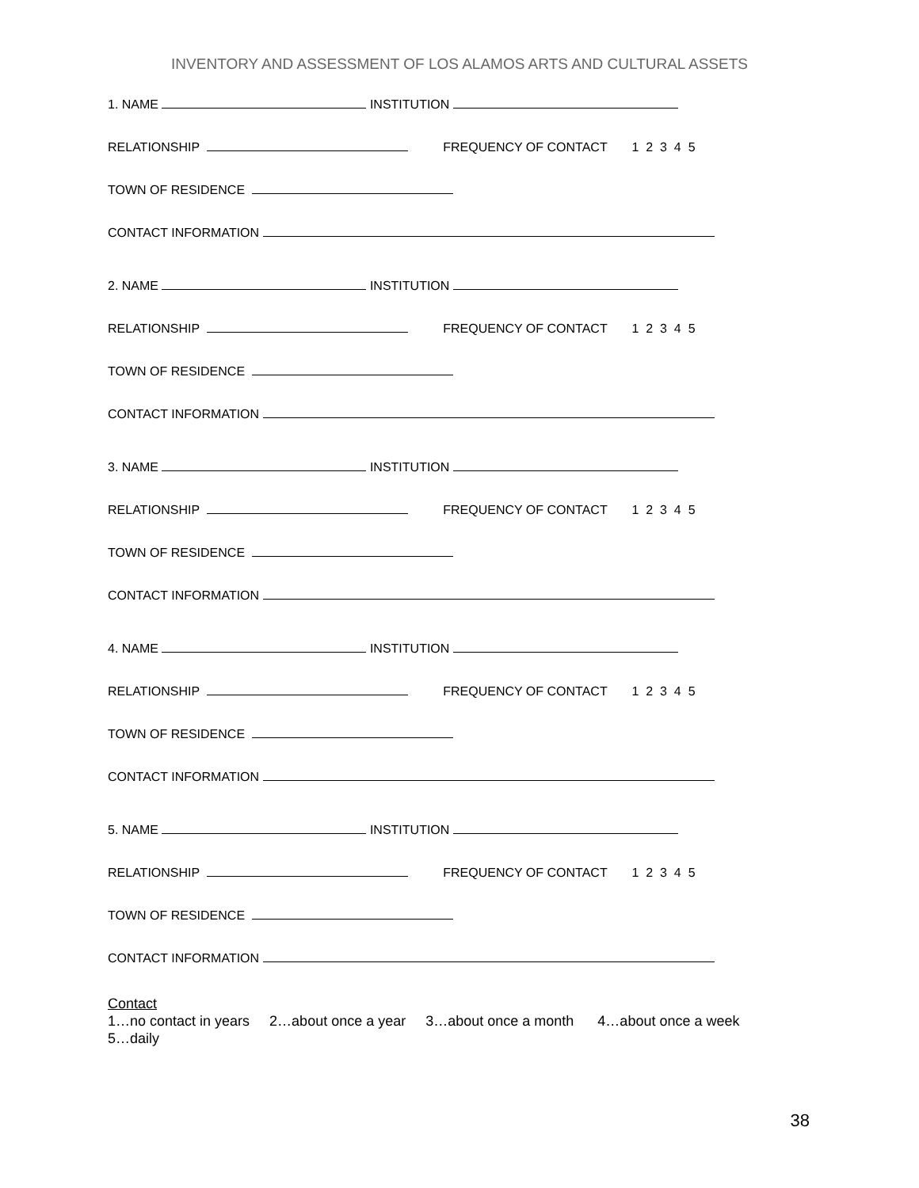INVENTORY AND ASSESSMENT OF LOS ALAMOS ARTS AND CULTURAL ASSETS
1. NAME INSTITUTION
RELATIONSHIP FREQUENCY OF CONTACT 1 2 3 4 5
TOWN OF RESIDENCE
CONTACT INFORMATION
2. NAME INSTITUTION
RELATIONSHIP FREQUENCY OF CONTACT 1 2 3 4 5
TOWN OF RESIDENCE
CONTACT INFORMATION
3. NAME INSTITUTION
RELATIONSHIP FREQUENCY OF CONTACT 1 2 3 4 5
TOWN OF RESIDENCE
CONTACT INFORMATION
4. NAME INSTITUTION
RELATIONSHIP FREQUENCY OF CONTACT 1 2 3 4 5
TOWN OF RESIDENCE
CONTACT INFORMATION
5. NAME INSTITUTION
RELATIONSHIP FREQUENCY OF CONTACT 1 2 3 4 5
TOWN OF RESIDENCE
CONTACT INFORMATION
Contact
1…no contact in years 2…about once a year 3…about once a month 4…about once a week
5…daily
38